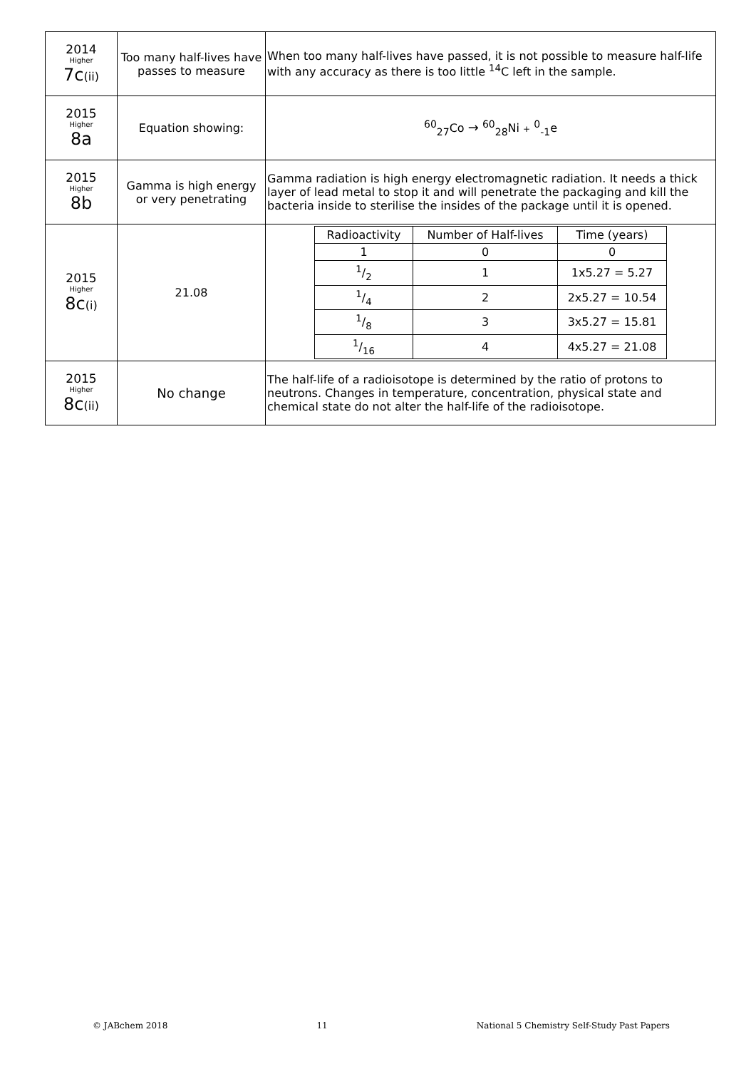| 2014 Higher 7c (ii) | Too many half-lives have passes to measure | When too many half-lives have passed, it is not possible to measure half-life with any accuracy as there is too little <sup>14</sup>C left in the sample. |
| 2015 Higher 8a | Equation showing: | <sup>60</sup> <sub>27</sub>Co → <sup>60</sup><sub>28</sub>Ni + <sup>0</sup><sub>-1</sub>e |
| 2015 Higher 8b | Gamma is high energy or very penetrating | Gamma radiation is high energy electromagnetic radiation. It needs a thick layer of lead metal to stop it and will penetrate the packaging and kill the bacteria inside to sterilise the insides of the package until it is opened. |
| 2015 Higher 8c (i) | 21.08 | / Radioactivity / Number of Half-lives / Time (years) / / 1 / 0 / 0 / / 1/2 / 1 / 1x5.27 = 5.27 / / 1/4 / 2 / 2x5.27 = 10.54 / / 1/8 / 3 / 3x5.27 = 15.81 / / 1/16 / 4 / 4x5.27 = 21.08 / |
| 2015 Higher 8c (ii) | No change | The half-life of a radioisotope is determined by the ratio of protons to neutrons. Changes in temperature, concentration, physical state and chemical state do not alter the half-life of the radioisotope. |
© JABchem 2018 11 National 5 Chemistry Self-Study Past Papers